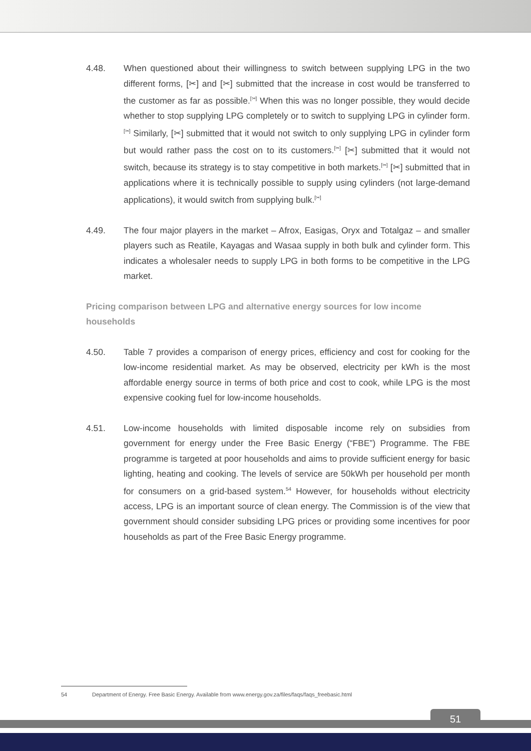4.48. When questioned about their willingness to switch between supplying LPG in the two different forms, [✂] and [✂] submitted that the increase in cost would be transferred to the customer as far as possible.<sup>[✂]</sup> When this was no longer possible, they would decide whether to stop supplying LPG completely or to switch to supplying LPG in cylinder form.<sup>[✂]</sup> Similarly, [✂] submitted that it would not switch to only supplying LPG in cylinder form but would rather pass the cost on to its customers.<sup>[✂]</sup> [✂] submitted that it would not switch, because its strategy is to stay competitive in both markets.<sup>[✂]</sup> [✂] submitted that in applications where it is technically possible to supply using cylinders (not large-demand applications), it would switch from supplying bulk.<sup>[✂]</sup>
4.49. The four major players in the market – Afrox, Easigas, Oryx and Totalgaz – and smaller players such as Reatile, Kayagas and Wasaa supply in both bulk and cylinder form. This indicates a wholesaler needs to supply LPG in both forms to be competitive in the LPG market.
Pricing comparison between LPG and alternative energy sources for low income households
4.50. Table 7 provides a comparison of energy prices, efficiency and cost for cooking for the low-income residential market. As may be observed, electricity per kWh is the most affordable energy source in terms of both price and cost to cook, while LPG is the most expensive cooking fuel for low-income households.
4.51. Low-income households with limited disposable income rely on subsidies from government for energy under the Free Basic Energy (“FBE”) Programme. The FBE programme is targeted at poor households and aims to provide sufficient energy for basic lighting, heating and cooking. The levels of service are 50kWh per household per month for consumers on a grid-based system.<sup>54</sup> However, for households without electricity access, LPG is an important source of clean energy. The Commission is of the view that government should consider subsiding LPG prices or providing some incentives for poor households as part of the Free Basic Energy programme.
54 Department of Energy. Free Basic Energy. Available from www.energy.gov.za/files/faqs/faqs_freebasic.html
51